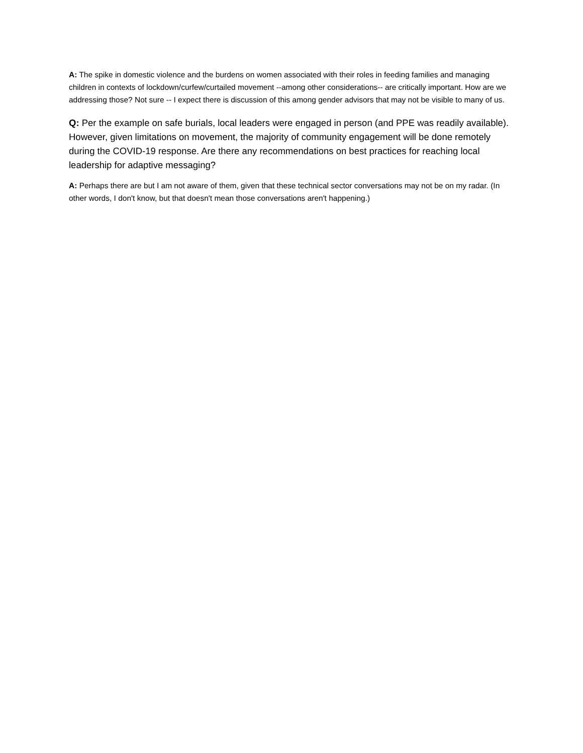A: The spike in domestic violence and the burdens on women associated with their roles in feeding families and managing children in contexts of lockdown/curfew/curtailed movement --among other considerations-- are critically important. How are we addressing those? Not sure -- I expect there is discussion of this among gender advisors that may not be visible to many of us.
Q: Per the example on safe burials, local leaders were engaged in person (and PPE was readily available). However, given limitations on movement, the majority of community engagement will be done remotely during the COVID-19 response. Are there any recommendations on best practices for reaching local leadership for adaptive messaging?
A: Perhaps there are but I am not aware of them, given that these technical sector conversations may not be on my radar. (In other words, I don't know, but that doesn't mean those conversations aren't happening.)